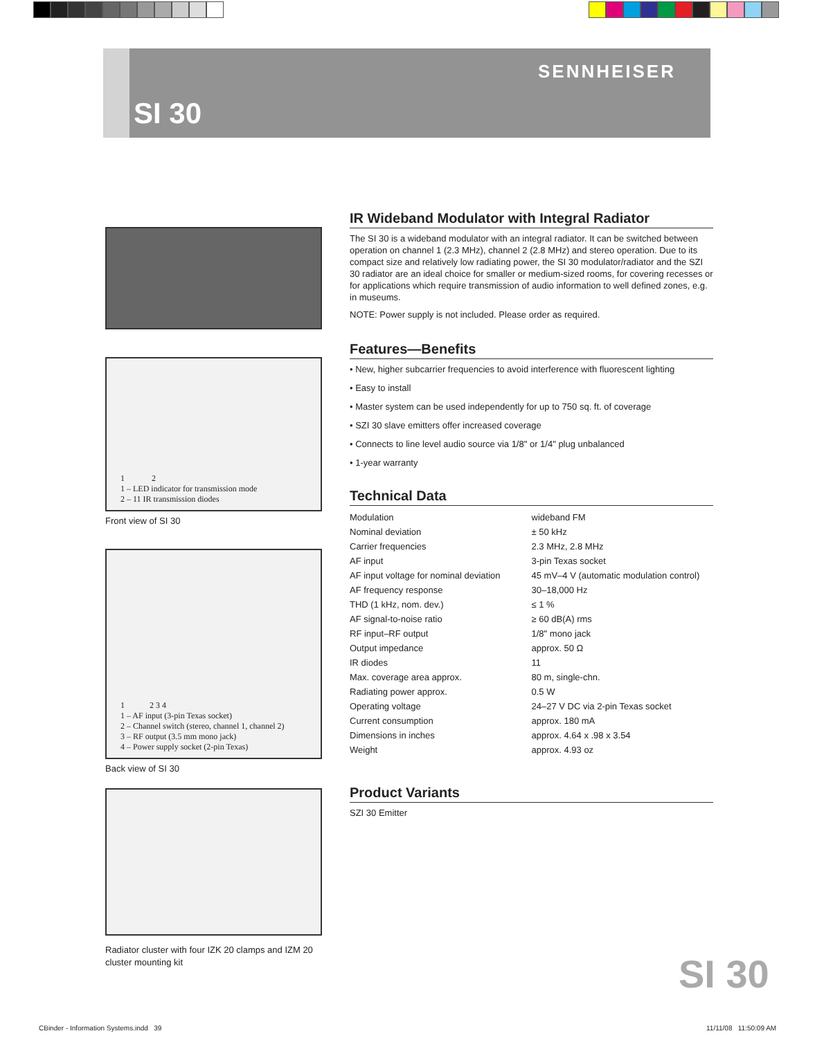SENNHEISER
SI 30
1 2
1 – LED indicator for transmission mode
2 – 11 IR transmission diodes
Front view of SI 30
1 2 3 4
1 – AF input (3-pin Texas socket)
2 – Channel switch (stereo, channel 1, channel 2)
3 – RF output (3.5 mm mono jack)
4 – Power supply socket (2-pin Texas)
Back view of SI 30
Radiator cluster with four IZK 20 clamps and IZM 20 cluster mounting kit
IR Wideband Modulator with Integral Radiator
The SI 30 is a wideband modulator with an integral radiator. It can be switched between operation on channel 1 (2.3 MHz), channel 2 (2.8 MHz) and stereo operation. Due to its compact size and relatively low radiating power, the SI 30 modulator/radiator and the SZI 30 radiator are an ideal choice for smaller or medium-sized rooms, for covering recesses or for applications which require transmission of audio information to well defined zones, e.g. in museums.
NOTE: Power supply is not included. Please order as required.
Features—Benefits
• New, higher subcarrier frequencies to avoid interference with fluorescent lighting
• Easy to install
• Master system can be used independently for up to 750 sq. ft. of coverage
• SZI 30 slave emitters offer increased coverage
• Connects to line level audio source via 1/8" or 1/4" plug unbalanced
• 1-year warranty
Technical Data
| Modulation | wideband FM |
| Nominal deviation | ± 50 kHz |
| Carrier frequencies | 2.3 MHz, 2.8 MHz |
| AF input | 3-pin Texas socket |
| AF input voltage for nominal deviation | 45 mV–4 V (automatic modulation control) |
| AF frequency response | 30–18,000 Hz |
| THD (1 kHz, nom. dev.) | ≤ 1 % |
| AF signal-to-noise ratio | ≥ 60 dB(A) rms |
| RF input–RF output | 1/8" mono jack |
| Output impedance | approx. 50 Ω |
| IR diodes | 11 |
| Max. coverage area approx. | 80 m, single-chn. |
| Radiating power approx. | 0.5 W |
| Operating voltage | 24–27 V DC via 2-pin Texas socket |
| Current consumption | approx. 180 mA |
| Dimensions in inches | approx. 4.64 x .98 x 3.54 |
| Weight | approx. 4.93 oz |
Product Variants
SZI 30 Emitter
SI 30
CBinder - Information Systems.indd 39
11/11/08 11:50:09 AM